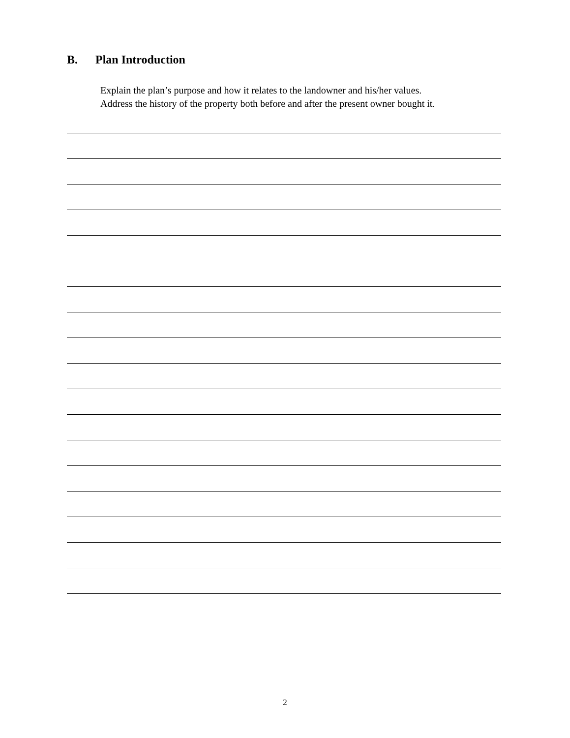B. Plan Introduction
Explain the plan’s purpose and how it relates to the landowner and his/her values.
Address the history of the property both before and after the present owner bought it.
2